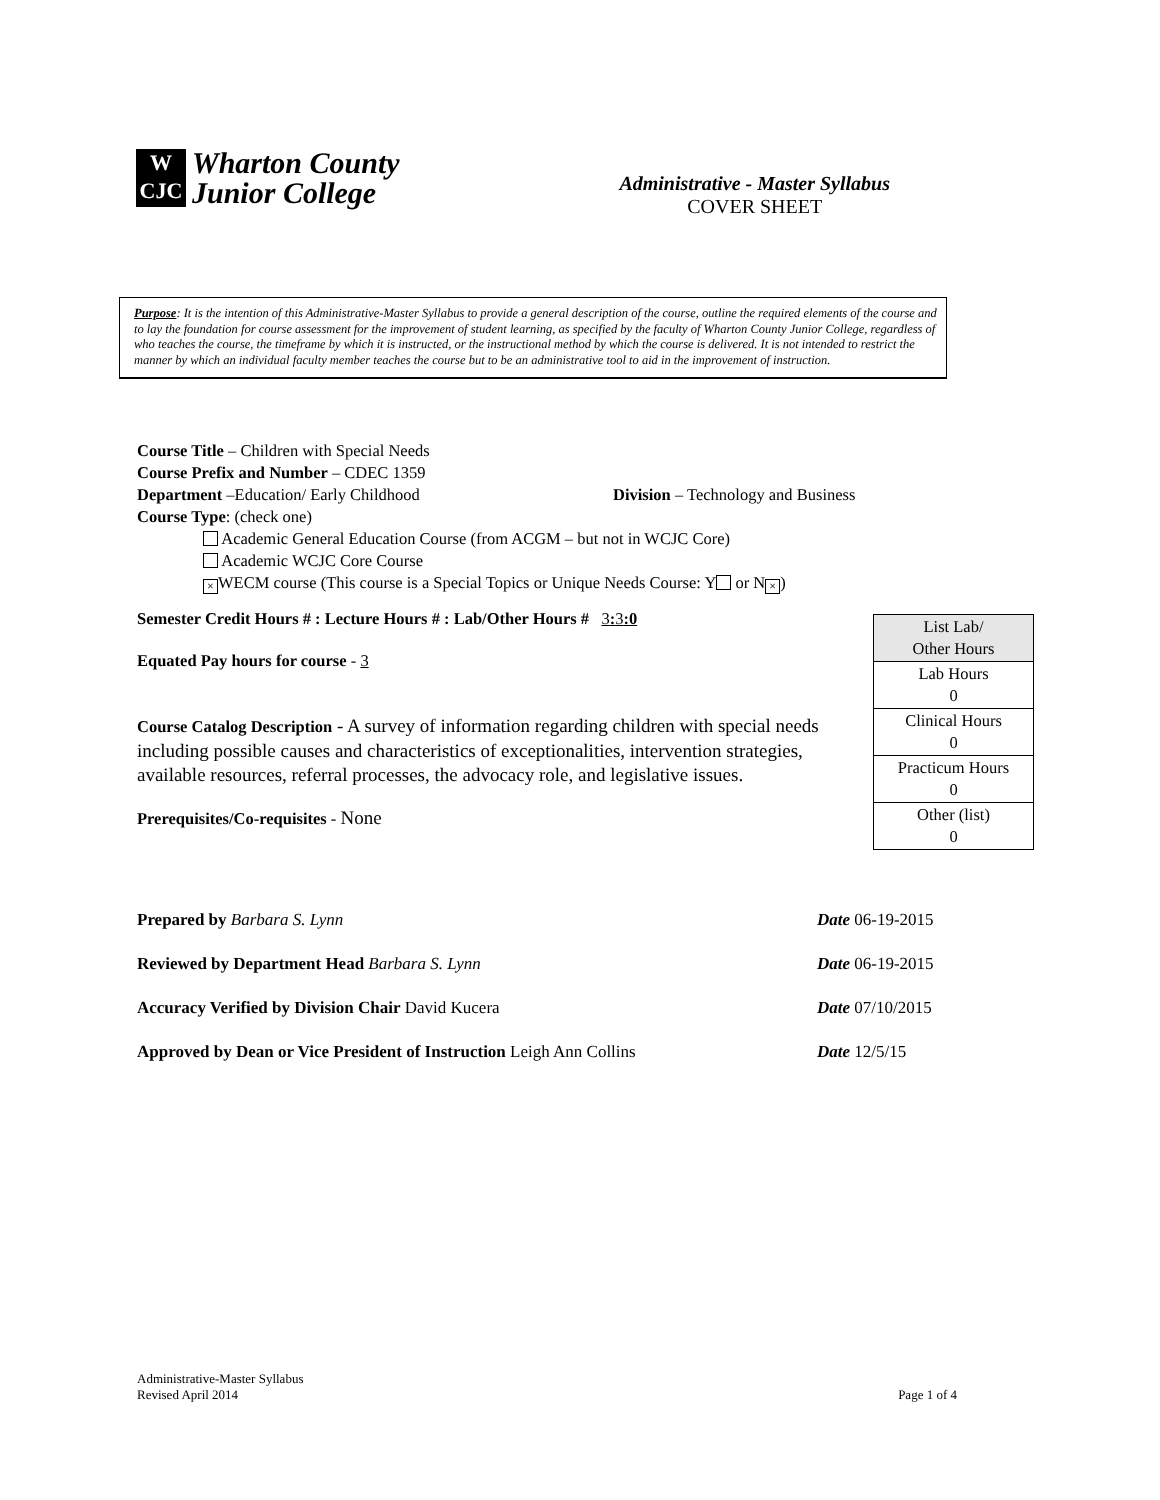W
CJC
Wharton County
Junior College
Administrative - Master Syllabus
COVER SHEET
Purpose: It is the intention of this Administrative-Master Syllabus to provide a general description of the course, outline the required elements of the course and to lay the foundation for course assessment for the improvement of student learning, as specified by the faculty of Wharton County Junior College, regardless of who teaches the course, the timeframe by which it is instructed, or the instructional method by which the course is delivered. It is not intended to restrict the manner by which an individual faculty member teaches the course but to be an administrative tool to aid in the improvement of instruction.
Course Title – Children with Special Needs
Course Prefix and Number – CDEC 1359
Department –Education/ Early Childhood Division – Technology and Business
Course Type: (check one)
Academic General Education Course (from ACGM – but not in WCJC Core)
Academic WCJC Core Course
× WECM course (This course is a Special Topics or Unique Needs Course: Y or N ×)
Semester Credit Hours # : Lecture Hours # : Lab/Other Hours # 3: 3:0
Equated Pay hours for course - 3
Course Catalog Description - A survey of information regarding children with special needs including possible causes and characteristics of exceptionalities, intervention strategies, available resources, referral processes, the advocacy role, and legislative issues.
Prerequisites/Co-requisites - None
| List Lab/ Other Hours |
| Lab Hours 0 |
| Clinical Hours 0 |
| Practicum Hours 0 |
| Other (list) 0 |
Prepared by Barbara S. Lynn Date 06-19-2015
Reviewed by Department Head Barbara S. Lynn Date 06-19-2015
Accuracy Verified by Division Chair David Kucera Date 07/10/2015
Approved by Dean or Vice President of Instruction Leigh Ann Collins Date 12/5/15
Administrative-Master Syllabus
Revised April 2014 Page 1 of 4